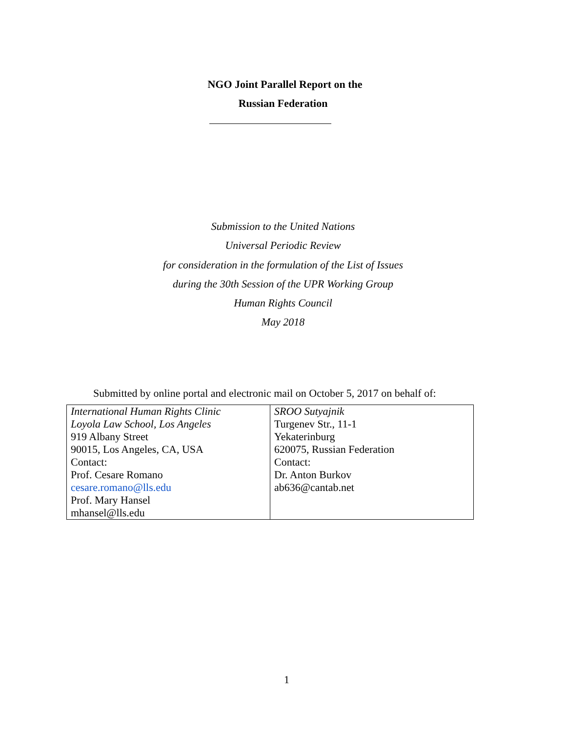NGO Joint Parallel Report on the
Russian Federation
Submission to the United Nations
Universal Periodic Review
for consideration in the formulation of the List of Issues
during the 30th Session of the UPR Working Group
Human Rights Council
May 2018
Submitted by online portal and electronic mail on October 5, 2017 on behalf of:
| International Human Rights Clinic Loyola Law School, Los Angeles 919 Albany Street 90015, Los Angeles, CA, USA Contact: Prof. Cesare Romano cesare.romano@lls.edu Prof. Mary Hansel mhansel@lls.edu | SROO Sutyajnik Turgenev Str., 11-1 Yekaterinburg 620075, Russian Federation Contact: Dr. Anton Burkov ab636@cantab.net |
1